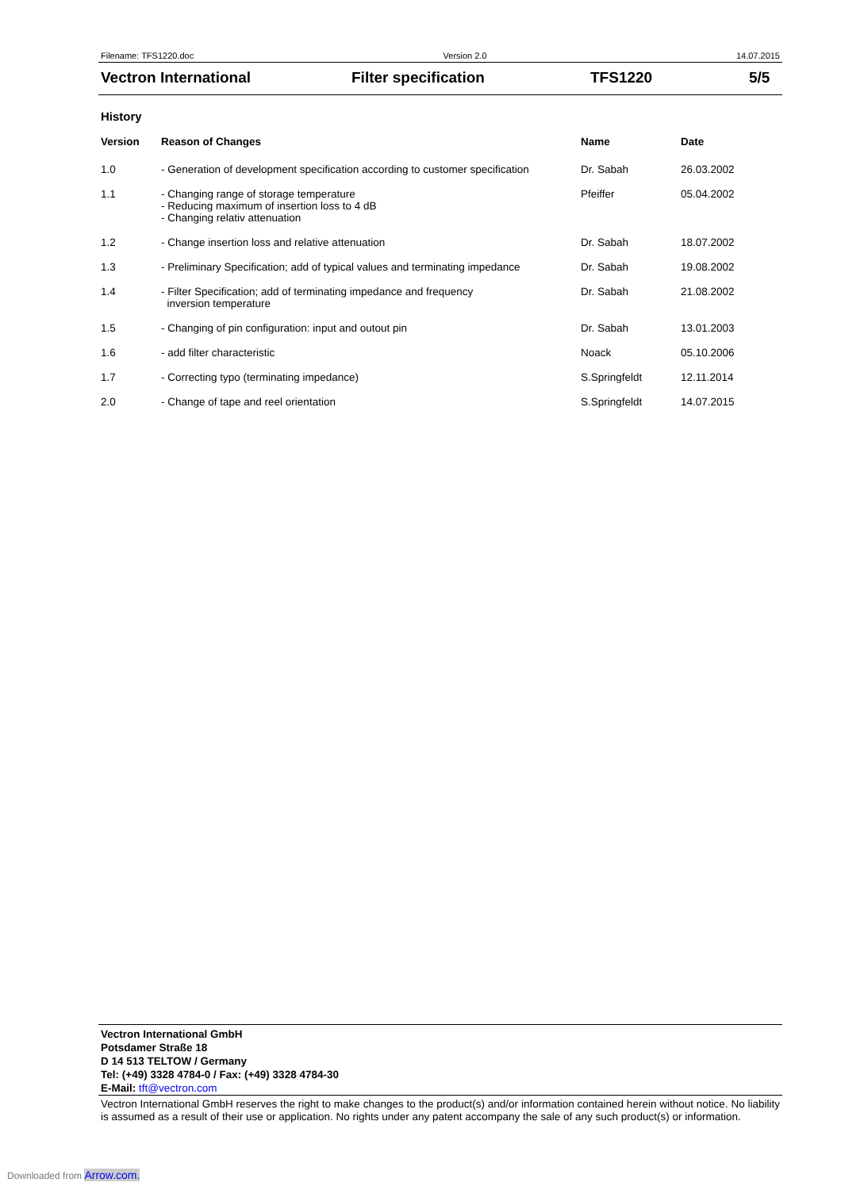Filename: TFS1220.doc Version 2.0 14.07.2015
Vectron International Filter specification TFS1220 5/5
History
| Version | Reason of Changes | Name | Date |
| --- | --- | --- | --- |
| 1.0 | - Generation of development specification according to customer specification | Dr. Sabah | 26.03.2002 |
| 1.1 | - Changing range of storage temperature - Reducing maximum of insertion loss to 4 dB - Changing relativ attenuation | Pfeiffer | 05.04.2002 |
| 1.2 | - Change insertion loss and relative attenuation | Dr. Sabah | 18.07.2002 |
| 1.3 | - Preliminary Specification; add of typical values and terminating impedance | Dr. Sabah | 19.08.2002 |
| 1.4 | - Filter Specification; add of terminating impedance and frequency inversion temperature | Dr. Sabah | 21.08.2002 |
| 1.5 | - Changing of pin configuration: input and outout pin | Dr. Sabah | 13.01.2003 |
| 1.6 | - add filter characteristic | Noack | 05.10.2006 |
| 1.7 | - Correcting typo (terminating impedance) | S.Springfeldt | 12.11.2014 |
| 2.0 | - Change of tape and reel orientation | S.Springfeldt | 14.07.2015 |
Vectron International GmbH
Potsdamer Straße 18
D 14 513 TELTOW / Germany
Tel: (+49) 3328 4784-0 / Fax: (+49) 3328 4784-30
E-Mail: tft@vectron.com
Vectron International GmbH reserves the right to make changes to the product(s) and/or information contained herein without notice. No liability is assumed as a result of their use or application. No rights under any patent accompany the sale of any such product(s) or information.
Downloaded from Arrow.com.